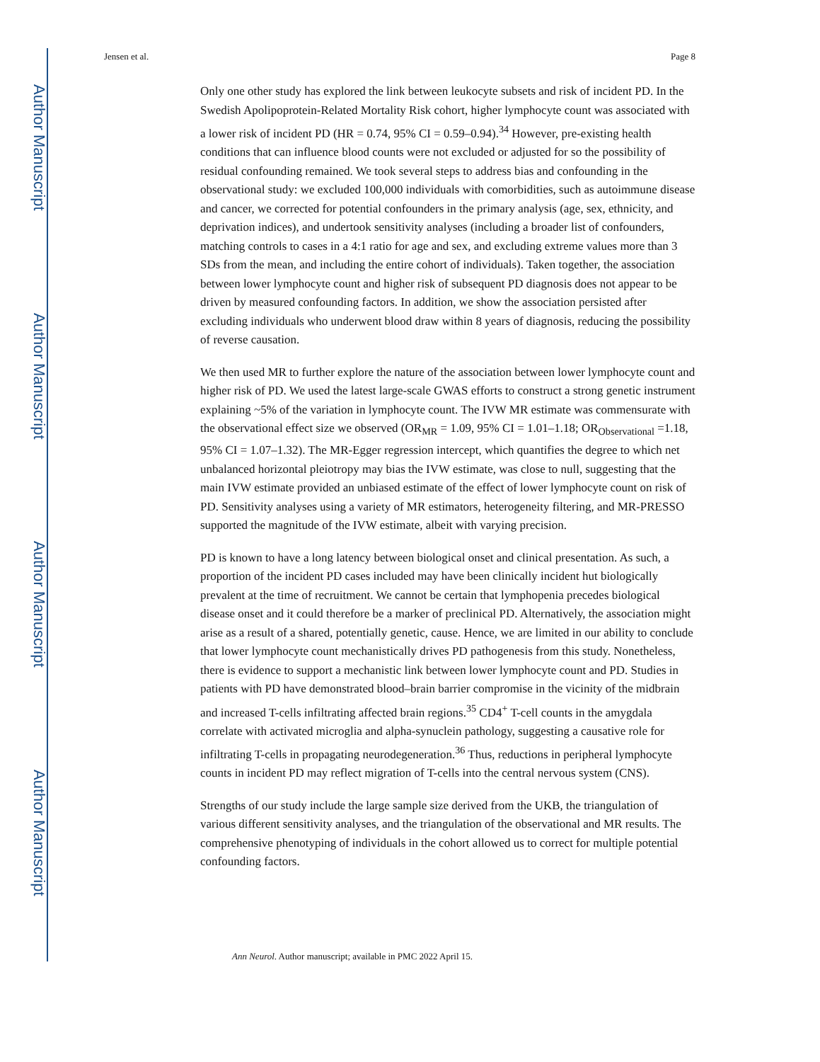Author Manuscript
Author Manuscript
Author Manuscript
Author Manuscript
Jensen et al. Page 8
Only one other study has explored the link between leukocyte subsets and risk of incident PD. In the Swedish Apolipoprotein-Related Mortality Risk cohort, higher lymphocyte count was associated with a lower risk of incident PD (HR = 0.74, 95% CI = 0.59–0.94).<sup>34</sup> However, pre-existing health conditions that can influence blood counts were not excluded or adjusted for so the possibility of residual confounding remained. We took several steps to address bias and confounding in the observational study: we excluded 100,000 individuals with comorbidities, such as autoimmune disease and cancer, we corrected for potential confounders in the primary analysis (age, sex, ethnicity, and deprivation indices), and undertook sensitivity analyses (including a broader list of confounders, matching controls to cases in a 4:1 ratio for age and sex, and excluding extreme values more than 3 SDs from the mean, and including the entire cohort of individuals). Taken together, the association between lower lymphocyte count and higher risk of subsequent PD diagnosis does not appear to be driven by measured confounding factors. In addition, we show the association persisted after excluding individuals who underwent blood draw within 8 years of diagnosis, reducing the possibility of reverse causation.
We then used MR to further explore the nature of the association between lower lymphocyte count and higher risk of PD. We used the latest large-scale GWAS efforts to construct a strong genetic instrument explaining ~5% of the variation in lymphocyte count. The IVW MR estimate was commensurate with the observational effect size we observed (OR<sub>MR</sub> = 1.09, 95% CI = 1.01–1.18; OR<sub>Observational</sub> =1.18, 95% CI = 1.07–1.32). The MR-Egger regression intercept, which quantifies the degree to which net unbalanced horizontal pleiotropy may bias the IVW estimate, was close to null, suggesting that the main IVW estimate provided an unbiased estimate of the effect of lower lymphocyte count on risk of PD. Sensitivity analyses using a variety of MR estimators, heterogeneity filtering, and MR-PRESSO supported the magnitude of the IVW estimate, albeit with varying precision.
PD is known to have a long latency between biological onset and clinical presentation. As such, a proportion of the incident PD cases included may have been clinically incident hut biologically prevalent at the time of recruitment. We cannot be certain that lymphopenia precedes biological disease onset and it could therefore be a marker of preclinical PD. Alternatively, the association might arise as a result of a shared, potentially genetic, cause. Hence, we are limited in our ability to conclude that lower lymphocyte count mechanistically drives PD pathogenesis from this study. Nonetheless, there is evidence to support a mechanistic link between lower lymphocyte count and PD. Studies in patients with PD have demonstrated blood–brain barrier compromise in the vicinity of the midbrain and increased T-cells infiltrating affected brain regions.<sup>35</sup> CD4<sup>+</sup> T-cell counts in the amygdala correlate with activated microglia and alpha-synuclein pathology, suggesting a causative role for infiltrating T-cells in propagating neurodegeneration.<sup>36</sup> Thus, reductions in peripheral lymphocyte counts in incident PD may reflect migration of T-cells into the central nervous system (CNS).
Strengths of our study include the large sample size derived from the UKB, the triangulation of various different sensitivity analyses, and the triangulation of the observational and MR results. The comprehensive phenotyping of individuals in the cohort allowed us to correct for multiple potential confounding factors.
Ann Neurol. Author manuscript; available in PMC 2022 April 15.